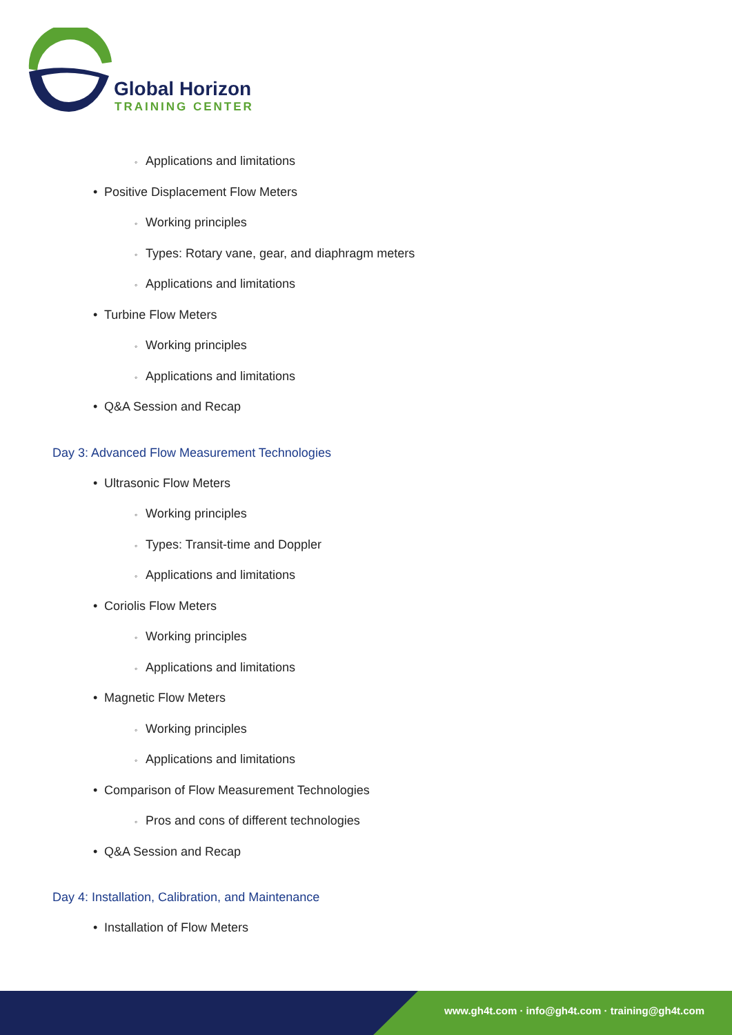Global Horizon
TRAINING CENTER
◦ Applications and limitations
• Positive Displacement Flow Meters
◦ Working principles
◦ Types: Rotary vane, gear, and diaphragm meters
◦ Applications and limitations
• Turbine Flow Meters
◦ Working principles
◦ Applications and limitations
• Q&A Session and Recap
Day 3: Advanced Flow Measurement Technologies
• Ultrasonic Flow Meters
◦ Working principles
◦ Types: Transit-time and Doppler
◦ Applications and limitations
• Coriolis Flow Meters
◦ Working principles
◦ Applications and limitations
• Magnetic Flow Meters
◦ Working principles
◦ Applications and limitations
• Comparison of Flow Measurement Technologies
◦ Pros and cons of different technologies
• Q&A Session and Recap
Day 4: Installation, Calibration, and Maintenance
• Installation of Flow Meters
www.gh4t.com · info@gh4t.com · training@gh4t.com